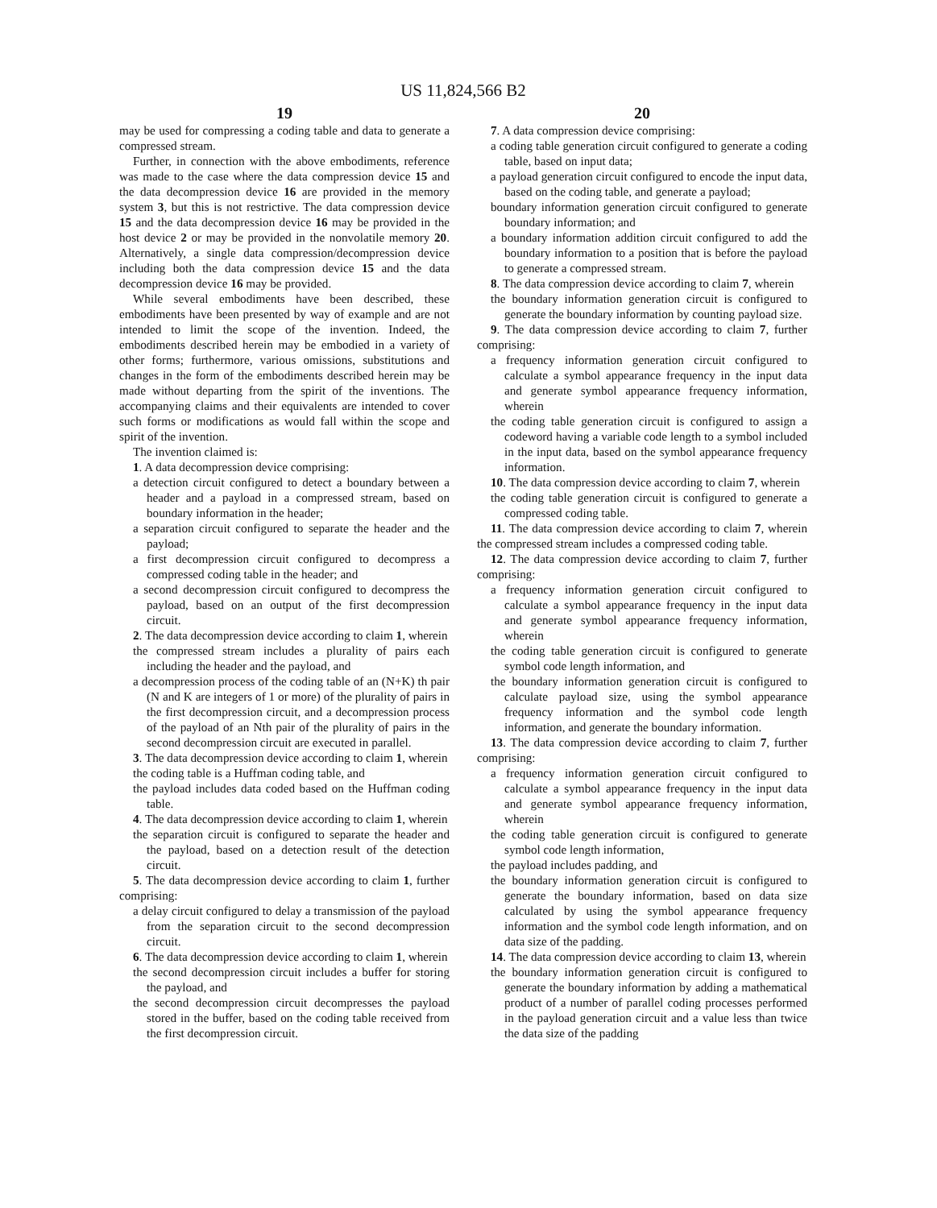US 11,824,566 B2
19
may be used for compressing a coding table and data to generate a compressed stream.
Further, in connection with the above embodiments, reference was made to the case where the data compression device 15 and the data decompression device 16 are provided in the memory system 3, but this is not restrictive. The data compression device 15 and the data decompression device 16 may be provided in the host device 2 or may be provided in the nonvolatile memory 20. Alternatively, a single data compression/decompression device including both the data compression device 15 and the data decompression device 16 may be provided.
While several embodiments have been described, these embodiments have been presented by way of example and are not intended to limit the scope of the invention. Indeed, the embodiments described herein may be embodied in a variety of other forms; furthermore, various omissions, substitutions and changes in the form of the embodiments described herein may be made without departing from the spirit of the inventions. The accompanying claims and their equivalents are intended to cover such forms or modifications as would fall within the scope and spirit of the invention.
The invention claimed is:
1. A data decompression device comprising:
a detection circuit configured to detect a boundary between a header and a payload in a compressed stream, based on boundary information in the header;
a separation circuit configured to separate the header and the payload;
a first decompression circuit configured to decompress a compressed coding table in the header; and
a second decompression circuit configured to decompress the payload, based on an output of the first decompression circuit.
2. The data decompression device according to claim 1, wherein
the compressed stream includes a plurality of pairs each including the header and the payload, and
a decompression process of the coding table of an (N+K) th pair (N and K are integers of 1 or more) of the plurality of pairs in the first decompression circuit, and a decompression process of the payload of an Nth pair of the plurality of pairs in the second decompression circuit are executed in parallel.
3. The data decompression device according to claim 1, wherein
the coding table is a Huffman coding table, and
the payload includes data coded based on the Huffman coding table.
4. The data decompression device according to claim 1, wherein
the separation circuit is configured to separate the header and the payload, based on a detection result of the detection circuit.
5. The data decompression device according to claim 1, further comprising:
a delay circuit configured to delay a transmission of the payload from the separation circuit to the second decompression circuit.
6. The data decompression device according to claim 1, wherein
the second decompression circuit includes a buffer for storing the payload, and
the second decompression circuit decompresses the payload stored in the buffer, based on the coding table received from the first decompression circuit.
20
7. A data compression device comprising:
a coding table generation circuit configured to generate a coding table, based on input data;
a payload generation circuit configured to encode the input data, based on the coding table, and generate a payload;
boundary information generation circuit configured to generate boundary information; and
a boundary information addition circuit configured to add the boundary information to a position that is before the payload to generate a compressed stream.
8. The data compression device according to claim 7, wherein
the boundary information generation circuit is configured to generate the boundary information by counting payload size.
9. The data compression device according to claim 7, further comprising:
a frequency information generation circuit configured to calculate a symbol appearance frequency in the input data and generate symbol appearance frequency information, wherein
the coding table generation circuit is configured to assign a codeword having a variable code length to a symbol included in the input data, based on the symbol appearance frequency information.
10. The data compression device according to claim 7, wherein
the coding table generation circuit is configured to generate a compressed coding table.
11. The data compression device according to claim 7, wherein the compressed stream includes a compressed coding table.
12. The data compression device according to claim 7, further comprising:
a frequency information generation circuit configured to calculate a symbol appearance frequency in the input data and generate symbol appearance frequency information, wherein
the coding table generation circuit is configured to generate symbol code length information, and
the boundary information generation circuit is configured to calculate payload size, using the symbol appearance frequency information and the symbol code length information, and generate the boundary information.
13. The data compression device according to claim 7, further comprising:
a frequency information generation circuit configured to calculate a symbol appearance frequency in the input data and generate symbol appearance frequency information, wherein
the coding table generation circuit is configured to generate symbol code length information,
the payload includes padding, and
the boundary information generation circuit is configured to generate the boundary information, based on data size calculated by using the symbol appearance frequency information and the symbol code length information, and on data size of the padding.
14. The data compression device according to claim 13, wherein
the boundary information generation circuit is configured to generate the boundary information by adding a mathematical product of a number of parallel coding processes performed in the payload generation circuit and a value less than twice the data size of the padding